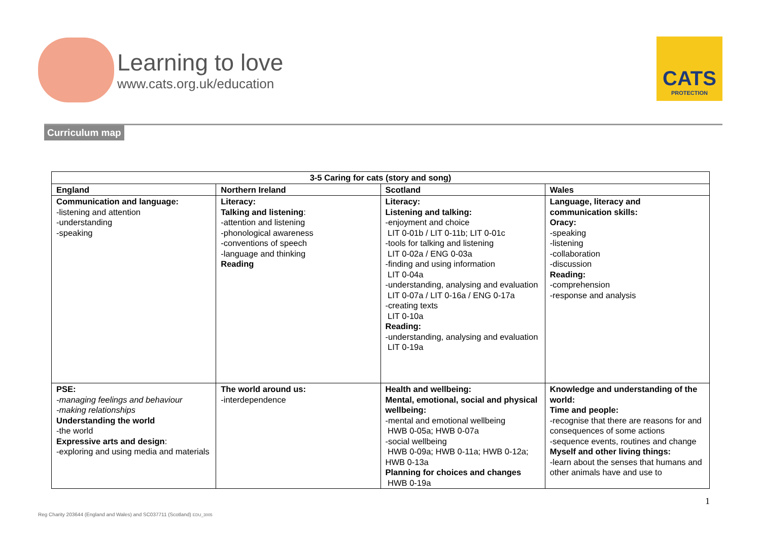Learning to love
www.cats.org.uk/education
CATS
PROTECTION
Curriculum map
| 3-5 Caring for cats (story and song) | | | |
| --- | --- | --- | --- |
| England | Northern Ireland | Scotland | Wales |
| Communication and language: -listening and attention -understanding -speaking | Literacy: Talking and listening : -attention and listening -phonological awareness -conventions of speech -language and thinking Reading | Literacy: Listening and talking: -enjoyment and choice LIT 0-01b / LIT 0-11b; LIT 0-01c -tools for talking and listening LIT 0-02a / ENG 0-03a -finding and using information LIT 0-04a -understanding, analysing and evaluation LIT 0-07a / LIT 0-16a / ENG 0-17a -creating texts LIT 0-10a Reading: -understanding, analysing and evaluation LIT 0-19a | Language, literacy and communication skills: Oracy: -speaking -listening -collaboration -discussion Reading: -comprehension -response and analysis |
| PSE: -managing feelings and behaviour -making relationships Understanding the world -the world Expressive arts and design : -exploring and using media and materials | The world around us: -interdependence | Health and wellbeing: Mental, emotional, social and physical wellbeing: -mental and emotional wellbeing HWB 0-05a; HWB 0-07a -social wellbeing HWB 0-09a; HWB 0-11a; HWB 0-12a; HWB 0-13a Planning for choices and changes HWB 0-19a | Knowledge and understanding of the world: Time and people: -recognise that there are reasons for and consequences of some actions -sequence events, routines and change Myself and other living things: -learn about the senses that humans and other animals have and use to |
1
Reg Charity 203644 (England and Wales) and SC037711 (Scotland) EDU_3005